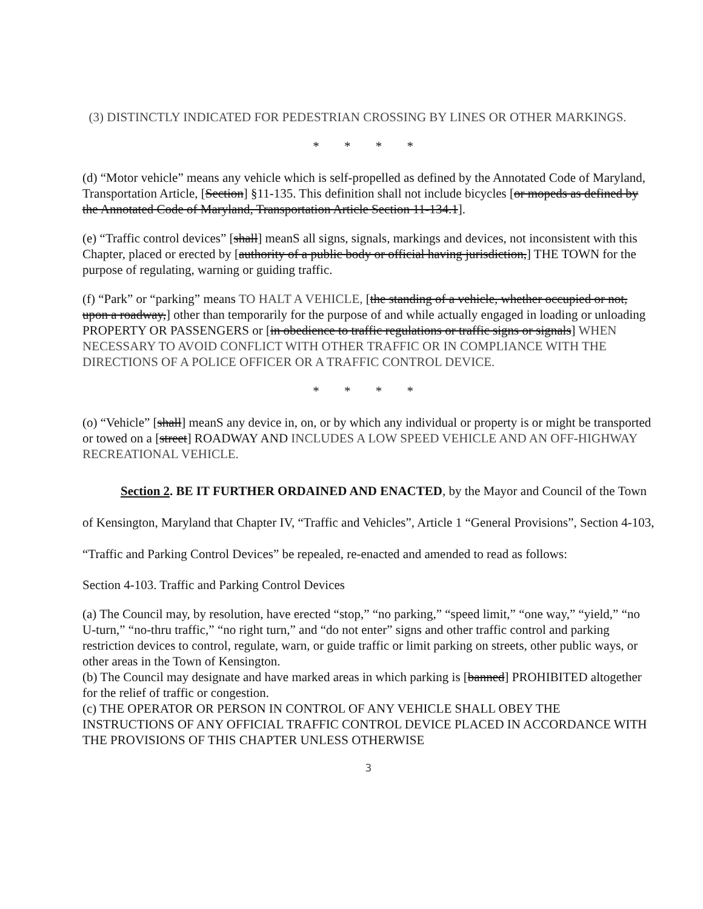(3) DISTINCTLY INDICATED FOR PEDESTRIAN CROSSING BY LINES OR OTHER MARKINGS.
* * * *
(d) “Motor vehicle” means any vehicle which is self-propelled as defined by the Annotated Code of Maryland, Transportation Article, [Section] §11-135. This definition shall not include bicycles [or mopeds as defined by the Annotated Code of Maryland, Transportation Article Section 11-134.1].
(e) “Traffic control devices” [shall] meanS all signs, signals, markings and devices, not inconsistent with this Chapter, placed or erected by [authority of a public body or official having jurisdiction,] THE TOWN for the purpose of regulating, warning or guiding traffic.
(f) “Park” or “parking” means TO HALT A VEHICLE, [the standing of a vehicle, whether occupied or not, upon a roadway,] other than temporarily for the purpose of and while actually engaged in loading or unloading PROPERTY OR PASSENGERS or [in obedience to traffic regulations or traffic signs or signals] WHEN NECESSARY TO AVOID CONFLICT WITH OTHER TRAFFIC OR IN COMPLIANCE WITH THE DIRECTIONS OF A POLICE OFFICER OR A TRAFFIC CONTROL DEVICE.
* * * *
(o) “Vehicle” [shall] meanS any device in, on, or by which any individual or property is or might be transported or towed on a [street] ROADWAY AND INCLUDES A LOW SPEED VEHICLE AND AN OFF-HIGHWAY RECREATIONAL VEHICLE.
Section 2. BE IT FURTHER ORDAINED AND ENACTED, by the Mayor and Council of the Town of Kensington, Maryland that Chapter IV, “Traffic and Vehicles”, Article 1 “General Provisions”, Section 4-103, “Traffic and Parking Control Devices” be repealed, re-enacted and amended to read as follows:
Section 4-103. Traffic and Parking Control Devices
(a) The Council may, by resolution, have erected “stop,” “no parking,” “speed limit,” “one way,” “yield,” “no U-turn,” “no-thru traffic,” “no right turn,” and “do not enter” signs and other traffic control and parking restriction devices to control, regulate, warn, or guide traffic or limit parking on streets, other public ways, or other areas in the Town of Kensington.
(b) The Council may designate and have marked areas in which parking is [banned] PROHIBITED altogether for the relief of traffic or congestion.
(c) THE OPERATOR OR PERSON IN CONTROL OF ANY VEHICLE SHALL OBEY THE INSTRUCTIONS OF ANY OFFICIAL TRAFFIC CONTROL DEVICE PLACED IN ACCORDANCE WITH THE PROVISIONS OF THIS CHAPTER UNLESS OTHERWISE
3